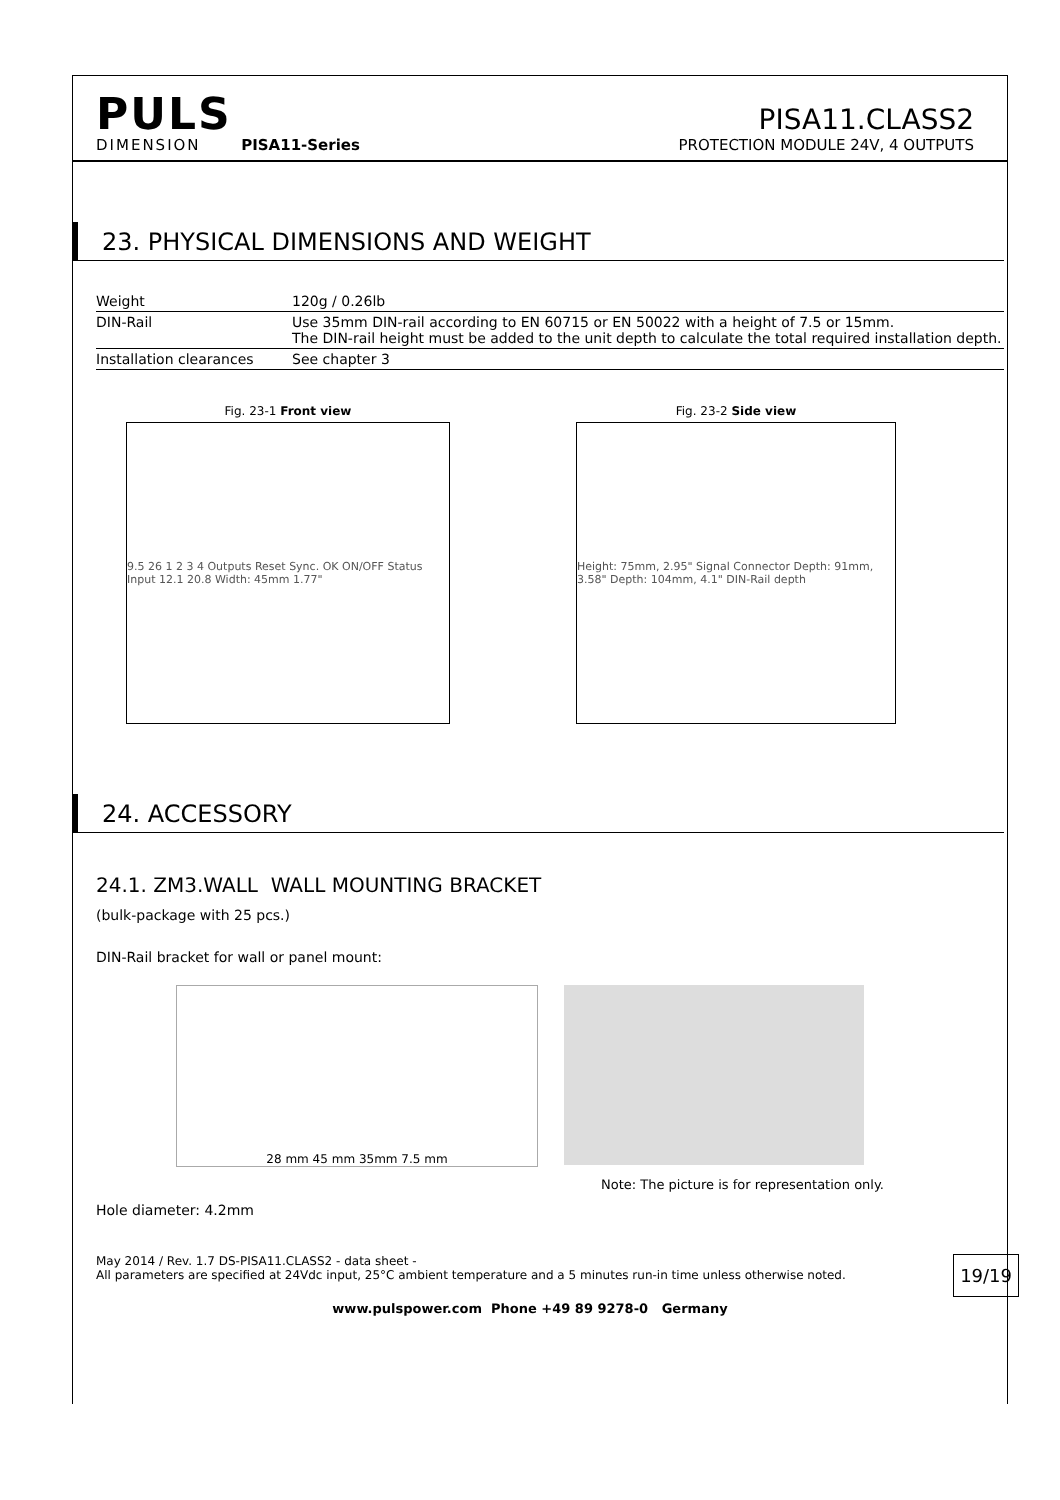PULS
DIMENSION PISA11-Series
PISA11.CLASS2
PROTECTION MODULE 24V, 4 OUTPUTS
23. PHYSICAL DIMENSIONS AND WEIGHT
| Weight | 120g / 0.26lb |
| DIN-Rail | Use 35mm DIN-rail according to EN 60715 or EN 50022 with a height of 7.5 or 15mm. The DIN-rail height must be added to the unit depth to calculate the total required installation depth. |
| Installation clearances | See chapter 3 |
Fig. 23-1 Front view
9.5 26 1 2 3 4 Outputs Reset Sync. OK ON/OFF Status Input 12.1 20.8 Width: 45mm 1.77"
Fig. 23-2 Side view
Height: 75mm, 2.95" Signal Connector Depth: 91mm, 3.58" Depth: 104mm, 4.1" DIN-Rail depth
24. ACCESSORY
24.1. ZM3.WALL WALL MOUNTING BRACKET
(bulk-package with 25 pcs.)
DIN-Rail bracket for wall or panel mount:
28 mm 45 mm 35mm 7.5 mm
Note: The picture is for representation only.
Hole diameter: 4.2mm
May 2014 / Rev. 1.7 DS-PISA11.CLASS2 - data sheet -
All parameters are specified at 24Vdc input, 25°C ambient temperature and a 5 minutes run-in time unless otherwise noted.
19/19
www.pulspower.com Phone +49 89 9278-0 Germany